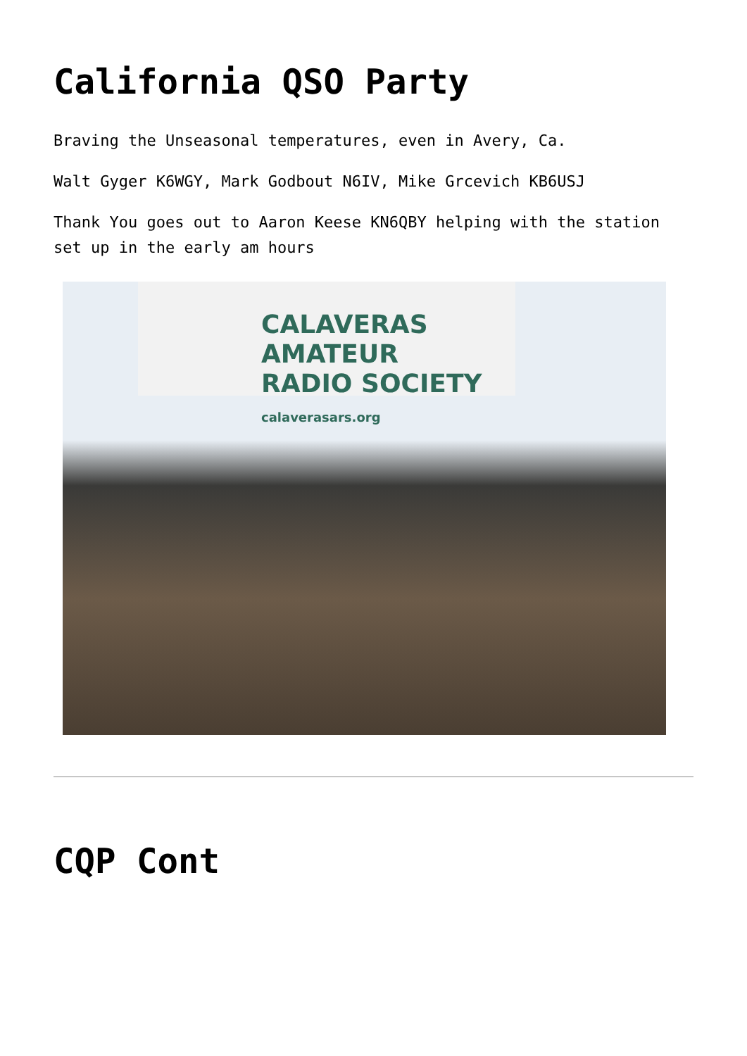California QSO Party
Braving the Unseasonal temperatures, even in Avery, Ca.
Walt Gyger K6WGY, Mark Godbout N6IV, Mike Grcevich KB6USJ
Thank You goes out to Aaron Keese KN6QBY helping with the station set up in the early am hours
CALAVERAS AMATEUR
RADIO SOCIETY
calaverasars.org
CQP Cont